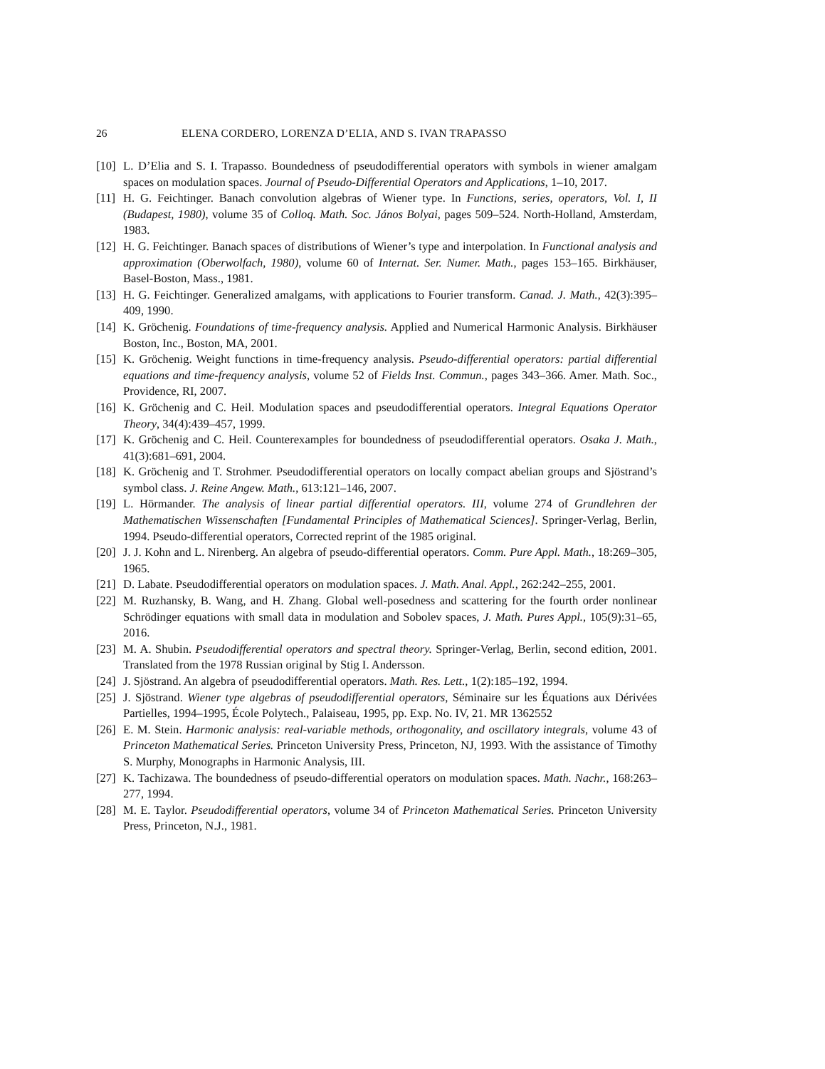26 ELENA CORDERO, LORENZA D’ELIA, AND S. IVAN TRAPASSO
[10] L. D’Elia and S. I. Trapasso. Boundedness of pseudodifferential operators with symbols in wiener amalgam spaces on modulation spaces. Journal of Pseudo-Differential Operators and Applications, 1–10, 2017.
[11] H. G. Feichtinger. Banach convolution algebras of Wiener type. In Functions, series, operators, Vol. I, II (Budapest, 1980), volume 35 of Colloq. Math. Soc. János Bolyai, pages 509–524. North-Holland, Amsterdam, 1983.
[12] H. G. Feichtinger. Banach spaces of distributions of Wiener’s type and interpolation. In Functional analysis and approximation (Oberwolfach, 1980), volume 60 of Internat. Ser. Numer. Math., pages 153–165. Birkhäuser, Basel-Boston, Mass., 1981.
[13] H. G. Feichtinger. Generalized amalgams, with applications to Fourier transform. Canad. J. Math., 42(3):395–409, 1990.
[14] K. Gröchenig. Foundations of time-frequency analysis. Applied and Numerical Harmonic Analysis. Birkhäuser Boston, Inc., Boston, MA, 2001.
[15] K. Gröchenig. Weight functions in time-frequency analysis. Pseudo-differential operators: partial differential equations and time-frequency analysis, volume 52 of Fields Inst. Commun., pages 343–366. Amer. Math. Soc., Providence, RI, 2007.
[16] K. Gröchenig and C. Heil. Modulation spaces and pseudodifferential operators. Integral Equations Operator Theory, 34(4):439–457, 1999.
[17] K. Gröchenig and C. Heil. Counterexamples for boundedness of pseudodifferential operators. Osaka J. Math., 41(3):681–691, 2004.
[18] K. Gröchenig and T. Strohmer. Pseudodifferential operators on locally compact abelian groups and Sjöstrand’s symbol class. J. Reine Angew. Math., 613:121–146, 2007.
[19] L. Hörmander. The analysis of linear partial differential operators. III, volume 274 of Grundlehren der Mathematischen Wissenschaften [Fundamental Principles of Mathematical Sciences]. Springer-Verlag, Berlin, 1994. Pseudo-differential operators, Corrected reprint of the 1985 original.
[20] J. J. Kohn and L. Nirenberg. An algebra of pseudo-differential operators. Comm. Pure Appl. Math., 18:269–305, 1965.
[21] D. Labate. Pseudodifferential operators on modulation spaces. J. Math. Anal. Appl., 262:242–255, 2001.
[22] M. Ruzhansky, B. Wang, and H. Zhang. Global well-posedness and scattering for the fourth order nonlinear Schrödinger equations with small data in modulation and Sobolev spaces, J. Math. Pures Appl., 105(9):31–65, 2016.
[23] M. A. Shubin. Pseudodifferential operators and spectral theory. Springer-Verlag, Berlin, second edition, 2001. Translated from the 1978 Russian original by Stig I. Andersson.
[24] J. Sjöstrand. An algebra of pseudodifferential operators. Math. Res. Lett., 1(2):185–192, 1994.
[25] J. Sjöstrand. Wiener type algebras of pseudodifferential operators, Séminaire sur les Équations aux Dérivées Partielles, 1994–1995, École Polytech., Palaiseau, 1995, pp. Exp. No. IV, 21. MR 1362552
[26] E. M. Stein. Harmonic analysis: real-variable methods, orthogonality, and oscillatory integrals, volume 43 of Princeton Mathematical Series. Princeton University Press, Princeton, NJ, 1993. With the assistance of Timothy S. Murphy, Monographs in Harmonic Analysis, III.
[27] K. Tachizawa. The boundedness of pseudo-differential operators on modulation spaces. Math. Nachr., 168:263–277, 1994.
[28] M. E. Taylor. Pseudodifferential operators, volume 34 of Princeton Mathematical Series. Princeton University Press, Princeton, N.J., 1981.